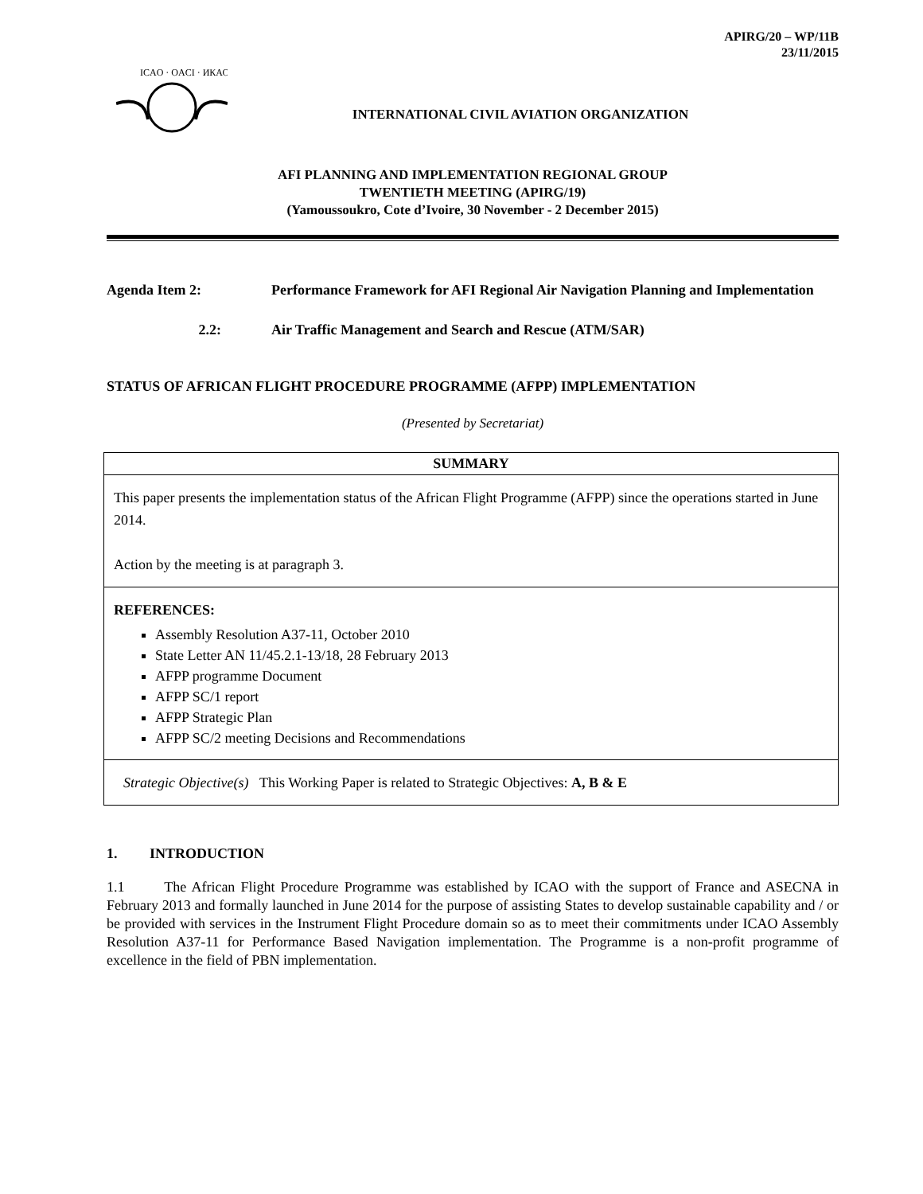APIRG/20 – WP/11B
23/11/2015
ICAO · OACI · ИКАО
INTERNATIONAL CIVIL AVIATION ORGANIZATION
AFI PLANNING AND IMPLEMENTATION REGIONAL GROUP
TWENTIETH MEETING (APIRG/19)
(Yamoussoukro, Cote d’Ivoire, 30 November - 2 December 2015)
Agenda Item 2: Performance Framework for AFI Regional Air Navigation Planning and Implementation
2.2: Air Traffic Management and Search and Rescue (ATM/SAR)
STATUS OF AFRICAN FLIGHT PROCEDURE PROGRAMME (AFPP) IMPLEMENTATION
(Presented by Secretariat)
SUMMARY
This paper presents the implementation status of the African Flight Programme (AFPP) since the operations started in June 2014.
Action by the meeting is at paragraph 3.
REFERENCES:
Assembly Resolution A37-11, October 2010
State Letter AN 11/45.2.1-13/18, 28 February 2013
AFPP programme Document
AFPP SC/1 report
AFPP Strategic Plan
AFPP SC/2 meeting Decisions and Recommendations
Strategic Objective(s) This Working Paper is related to Strategic Objectives: A, B & E
1. INTRODUCTION
1.1 The African Flight Procedure Programme was established by ICAO with the support of France and ASECNA in February 2013 and formally launched in June 2014 for the purpose of assisting States to develop sustainable capability and / or be provided with services in the Instrument Flight Procedure domain so as to meet their commitments under ICAO Assembly Resolution A37-11 for Performance Based Navigation implementation. The Programme is a non-profit programme of excellence in the field of PBN implementation.